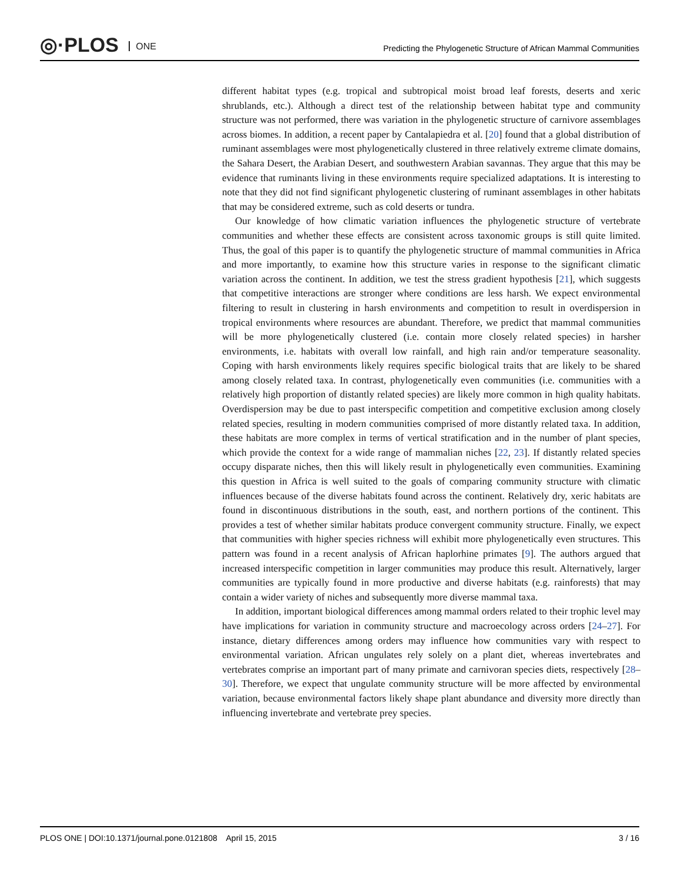◎·PLOS ONE
Predicting the Phylogenetic Structure of African Mammal Communities
different habitat types (e.g. tropical and subtropical moist broad leaf forests, deserts and xeric shrublands, etc.). Although a direct test of the relationship between habitat type and community structure was not performed, there was variation in the phylogenetic structure of carnivore assemblages across biomes. In addition, a recent paper by Cantalapiedra et al. [20] found that a global distribution of ruminant assemblages were most phylogenetically clustered in three relatively extreme climate domains, the Sahara Desert, the Arabian Desert, and southwestern Arabian savannas. They argue that this may be evidence that ruminants living in these environments require specialized adaptations. It is interesting to note that they did not find significant phylogenetic clustering of ruminant assemblages in other habitats that may be considered extreme, such as cold deserts or tundra.
Our knowledge of how climatic variation influences the phylogenetic structure of vertebrate communities and whether these effects are consistent across taxonomic groups is still quite limited. Thus, the goal of this paper is to quantify the phylogenetic structure of mammal communities in Africa and more importantly, to examine how this structure varies in response to the significant climatic variation across the continent. In addition, we test the stress gradient hypothesis [21], which suggests that competitive interactions are stronger where conditions are less harsh. We expect environmental filtering to result in clustering in harsh environments and competition to result in overdispersion in tropical environments where resources are abundant. Therefore, we predict that mammal communities will be more phylogenetically clustered (i.e. contain more closely related species) in harsher environments, i.e. habitats with overall low rainfall, and high rain and/or temperature seasonality. Coping with harsh environments likely requires specific biological traits that are likely to be shared among closely related taxa. In contrast, phylogenetically even communities (i.e. communities with a relatively high proportion of distantly related species) are likely more common in high quality habitats. Overdispersion may be due to past interspecific competition and competitive exclusion among closely related species, resulting in modern communities comprised of more distantly related taxa. In addition, these habitats are more complex in terms of vertical stratification and in the number of plant species, which provide the context for a wide range of mammalian niches [22, 23]. If distantly related species occupy disparate niches, then this will likely result in phylogenetically even communities. Examining this question in Africa is well suited to the goals of comparing community structure with climatic influences because of the diverse habitats found across the continent. Relatively dry, xeric habitats are found in discontinuous distributions in the south, east, and northern portions of the continent. This provides a test of whether similar habitats produce convergent community structure. Finally, we expect that communities with higher species richness will exhibit more phylogenetically even structures. This pattern was found in a recent analysis of African haplorhine primates [9]. The authors argued that increased interspecific competition in larger communities may produce this result. Alternatively, larger communities are typically found in more productive and diverse habitats (e.g. rainforests) that may contain a wider variety of niches and subsequently more diverse mammal taxa.
In addition, important biological differences among mammal orders related to their trophic level may have implications for variation in community structure and macroecology across orders [24–27]. For instance, dietary differences among orders may influence how communities vary with respect to environmental variation. African ungulates rely solely on a plant diet, whereas invertebrates and vertebrates comprise an important part of many primate and carnivoran species diets, respectively [28–30]. Therefore, we expect that ungulate community structure will be more affected by environmental variation, because environmental factors likely shape plant abundance and diversity more directly than influencing invertebrate and vertebrate prey species.
PLOS ONE | DOI:10.1371/journal.pone.0121808 April 15, 2015 3 / 16